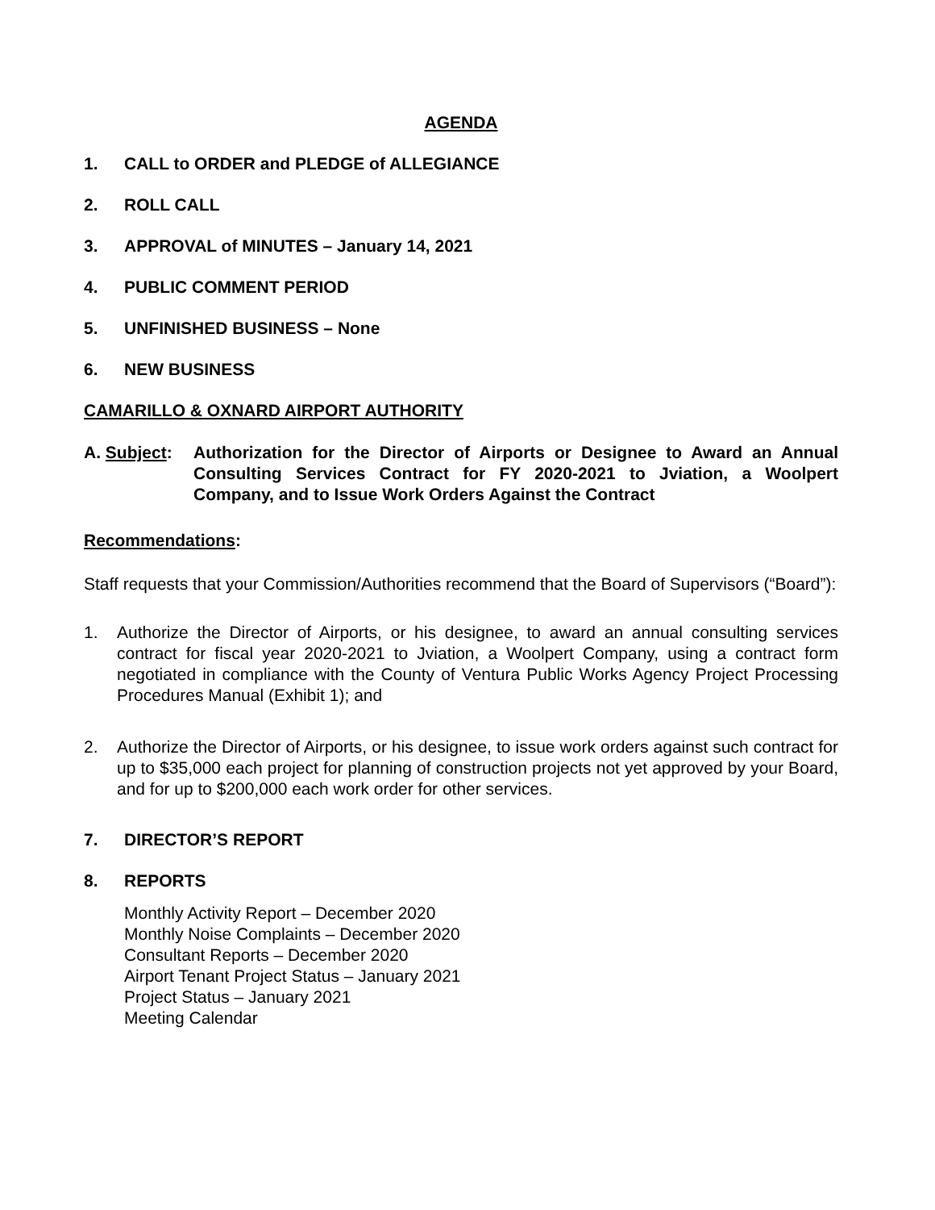AGENDA
1. CALL to ORDER and PLEDGE of ALLEGIANCE
2. ROLL CALL
3. APPROVAL of MINUTES – January 14, 2021
4. PUBLIC COMMENT PERIOD
5. UNFINISHED BUSINESS – None
6. NEW BUSINESS
CAMARILLO & OXNARD AIRPORT AUTHORITY
A. Subject: Authorization for the Director of Airports or Designee to Award an Annual Consulting Services Contract for FY 2020-2021 to Jviation, a Woolpert Company, and to Issue Work Orders Against the Contract
Recommendations:
Staff requests that your Commission/Authorities recommend that the Board of Supervisors (“Board”):
1. Authorize the Director of Airports, or his designee, to award an annual consulting services contract for fiscal year 2020-2021 to Jviation, a Woolpert Company, using a contract form negotiated in compliance with the County of Ventura Public Works Agency Project Processing Procedures Manual (Exhibit 1); and
2. Authorize the Director of Airports, or his designee, to issue work orders against such contract for up to $35,000 each project for planning of construction projects not yet approved by your Board, and for up to $200,000 each work order for other services.
7. DIRECTOR’S REPORT
8. REPORTS
Monthly Activity Report – December 2020
Monthly Noise Complaints – December 2020
Consultant Reports – December 2020
Airport Tenant Project Status – January 2021
Project Status – January 2021
Meeting Calendar